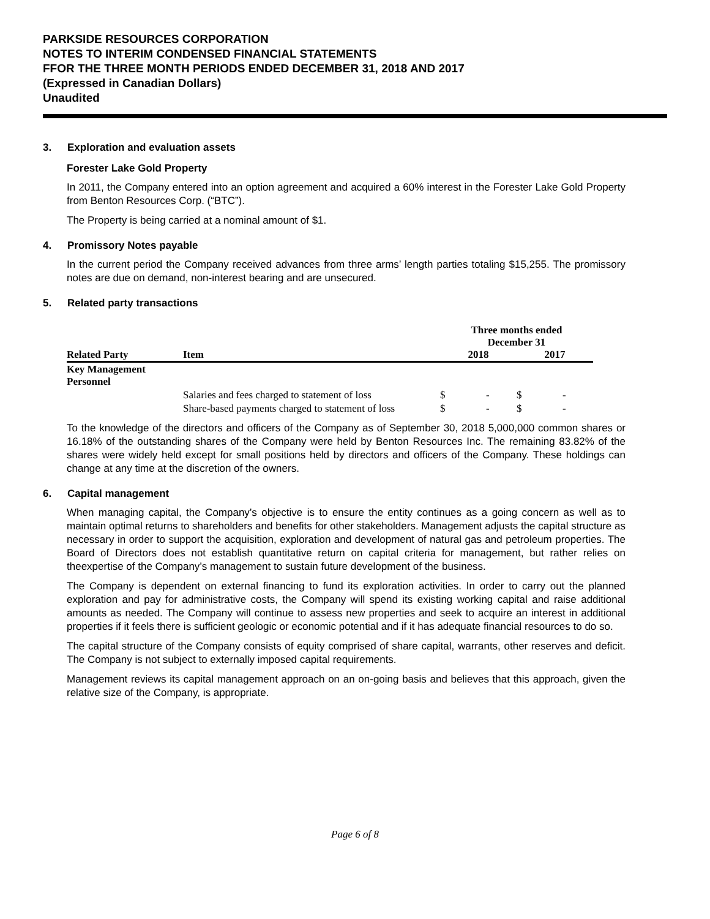PARKSIDE RESOURCES CORPORATION
NOTES TO INTERIM CONDENSED FINANCIAL STATEMENTS
FFOR THE THREE MONTH PERIODS ENDED DECEMBER 31, 2018 AND 2017
(Expressed in Canadian Dollars)
Unaudited
3. Exploration and evaluation assets
Forester Lake Gold Property
In 2011, the Company entered into an option agreement and acquired a 60% interest in the Forester Lake Gold Property from Benton Resources Corp. (“BTC”).
The Property is being carried at a nominal amount of $1.
4. Promissory Notes payable
In the current period the Company received advances from three arms’ length parties totaling $15,255. The promissory notes are due on demand, non-interest bearing and are unsecured.
5. Related party transactions
| | | Three months ended December 31 | | | |
| --- | --- | --- | --- | --- | --- |
| Related Party | Item | 2018 | | 2017 | |
| Key Management Personnel | | | | | |
| | Salaries and fees charged to statement of loss | $ | - | $ | - |
| | Share-based payments charged to statement of loss | $ | - | $ | - |
To the knowledge of the directors and officers of the Company as of September 30, 2018 5,000,000 common shares or 16.18% of the outstanding shares of the Company were held by Benton Resources Inc. The remaining 83.82% of the shares were widely held except for small positions held by directors and officers of the Company. These holdings can change at any time at the discretion of the owners.
6. Capital management
When managing capital, the Company’s objective is to ensure the entity continues as a going concern as well as to maintain optimal returns to shareholders and benefits for other stakeholders. Management adjusts the capital structure as necessary in order to support the acquisition, exploration and development of natural gas and petroleum properties. The Board of Directors does not establish quantitative return on capital criteria for management, but rather relies on theexpertise of the Company’s management to sustain future development of the business.
The Company is dependent on external financing to fund its exploration activities. In order to carry out the planned exploration and pay for administrative costs, the Company will spend its existing working capital and raise additional amounts as needed. The Company will continue to assess new properties and seek to acquire an interest in additional properties if it feels there is sufficient geologic or economic potential and if it has adequate financial resources to do so.
The capital structure of the Company consists of equity comprised of share capital, warrants, other reserves and deficit. The Company is not subject to externally imposed capital requirements.
Management reviews its capital management approach on an on-going basis and believes that this approach, given the relative size of the Company, is appropriate.
Page 6 of 8